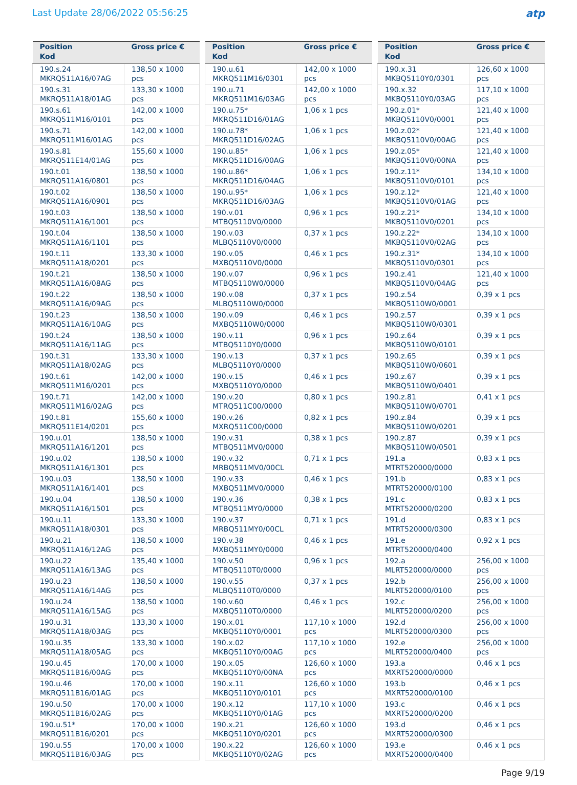Last Update 28/06/2022 05:56:25
atp
| Position Kod | Gross price € |
| --- | --- |
| 190.s.24 MKRQ511A16/07AG | 138,50 x 1000 pcs |
| 190.s.31 MKRQ511A18/01AG | 133,30 x 1000 pcs |
| 190.s.61 MKRQ511M16/0101 | 142,00 x 1000 pcs |
| 190.s.71 MKRQ511M16/01AG | 142,00 x 1000 pcs |
| 190.s.81 MKRQ511E14/01AG | 155,60 x 1000 pcs |
| 190.t.01 MKRQ511A16/0801 | 138,50 x 1000 pcs |
| 190.t.02 MKRQ511A16/0901 | 138,50 x 1000 pcs |
| 190.t.03 MKRQ511A16/1001 | 138,50 x 1000 pcs |
| 190.t.04 MKRQ511A16/1101 | 138,50 x 1000 pcs |
| 190.t.11 MKRQ511A18/0201 | 133,30 x 1000 pcs |
| 190.t.21 MKRQ511A16/08AG | 138,50 x 1000 pcs |
| 190.t.22 MKRQ511A16/09AG | 138,50 x 1000 pcs |
| 190.t.23 MKRQ511A16/10AG | 138,50 x 1000 pcs |
| 190.t.24 MKRQ511A16/11AG | 138,50 x 1000 pcs |
| 190.t.31 MKRQ511A18/02AG | 133,30 x 1000 pcs |
| 190.t.61 MKRQ511M16/0201 | 142,00 x 1000 pcs |
| 190.t.71 MKRQ511M16/02AG | 142,00 x 1000 pcs |
| 190.t.81 MKRQ511E14/0201 | 155,60 x 1000 pcs |
| 190.u.01 MKRQ511A16/1201 | 138,50 x 1000 pcs |
| 190.u.02 MKRQ511A16/1301 | 138,50 x 1000 pcs |
| 190.u.03 MKRQ511A16/1401 | 138,50 x 1000 pcs |
| 190.u.04 MKRQ511A16/1501 | 138,50 x 1000 pcs |
| 190.u.11 MKRQ511A18/0301 | 133,30 x 1000 pcs |
| 190.u.21 MKRQ511A16/12AG | 138,50 x 1000 pcs |
| 190.u.22 MKRQ511A16/13AG | 135,40 x 1000 pcs |
| 190.u.23 MKRQ511A16/14AG | 138,50 x 1000 pcs |
| 190.u.24 MKRQ511A16/15AG | 138,50 x 1000 pcs |
| 190.u.31 MKRQ511A18/03AG | 133,30 x 1000 pcs |
| 190.u.35 MKRQ511A18/05AG | 133,30 x 1000 pcs |
| 190.u.45 MKRQ511B16/00AG | 170,00 x 1000 pcs |
| 190.u.46 MKRQ511B16/01AG | 170,00 x 1000 pcs |
| 190.u.50 MKRQ511B16/02AG | 170,00 x 1000 pcs |
| 190.u.51* MKRQ511B16/0201 | 170,00 x 1000 pcs |
| 190.u.55 MKRQ511B16/03AG | 170,00 x 1000 pcs |
| Position Kod | Gross price € |
| --- | --- |
| 190.u.61 MKRQ511M16/0301 | 142,00 x 1000 pcs |
| 190.u.71 MKRQ511M16/03AG | 142,00 x 1000 pcs |
| 190.u.75* MKRQ511D16/01AG | 1,06 x 1 pcs |
| 190.u.78* MKRQ511D16/02AG | 1,06 x 1 pcs |
| 190.u.85* MKRQ511D16/00AG | 1,06 x 1 pcs |
| 190.u.86* MKRQ511D16/04AG | 1,06 x 1 pcs |
| 190.u.95* MKRQ511D16/03AG | 1,06 x 1 pcs |
| 190.v.01 MTBQ5110V0/0000 | 0,96 x 1 pcs |
| 190.v.03 MLBQ5110V0/0000 | 0,37 x 1 pcs |
| 190.v.05 MXBQ5110V0/0000 | 0,46 x 1 pcs |
| 190.v.07 MTBQ5110W0/0000 | 0,96 x 1 pcs |
| 190.v.08 MLBQ5110W0/0000 | 0,37 x 1 pcs |
| 190.v.09 MXBQ5110W0/0000 | 0,46 x 1 pcs |
| 190.v.11 MTBQ5110Y0/0000 | 0,96 x 1 pcs |
| 190.v.13 MLBQ5110Y0/0000 | 0,37 x 1 pcs |
| 190.v.15 MXBQ5110Y0/0000 | 0,46 x 1 pcs |
| 190.v.20 MTRQ511C00/0000 | 0,80 x 1 pcs |
| 190.v.26 MXRQ511C00/0000 | 0,82 x 1 pcs |
| 190.v.31 MTBQ511MV0/0000 | 0,38 x 1 pcs |
| 190.v.32 MRBQ511MV0/00CL | 0,71 x 1 pcs |
| 190.v.33 MXBQ511MV0/0000 | 0,46 x 1 pcs |
| 190.v.36 MTBQ511MY0/0000 | 0,38 x 1 pcs |
| 190.v.37 MRBQ511MY0/00CL | 0,71 x 1 pcs |
| 190.v.38 MXBQ511MY0/0000 | 0,46 x 1 pcs |
| 190.v.50 MTBQ5110T0/0000 | 0,96 x 1 pcs |
| 190.v.55 MLBQ5110T0/0000 | 0,37 x 1 pcs |
| 190.v.60 MXBQ5110T0/0000 | 0,46 x 1 pcs |
| 190.x.01 MKBQ5110Y0/0001 | 117,10 x 1000 pcs |
| 190.x.02 MKBQ5110Y0/00AG | 117,10 x 1000 pcs |
| 190.x.05 MKBQ5110Y0/00NA | 126,60 x 1000 pcs |
| 190.x.11 MKBQ5110Y0/0101 | 126,60 x 1000 pcs |
| 190.x.12 MKBQ5110Y0/01AG | 117,10 x 1000 pcs |
| 190.x.21 MKBQ5110Y0/0201 | 126,60 x 1000 pcs |
| 190.x.22 MKBQ5110Y0/02AG | 126,60 x 1000 pcs |
| Position Kod | Gross price € |
| --- | --- |
| 190.x.31 MKBQ5110Y0/0301 | 126,60 x 1000 pcs |
| 190.x.32 MKBQ5110Y0/03AG | 117,10 x 1000 pcs |
| 190.z.01* MKBQ5110V0/0001 | 121,40 x 1000 pcs |
| 190.z.02* MKBQ5110V0/00AG | 121,40 x 1000 pcs |
| 190.z.05* MKBQ5110V0/00NA | 121,40 x 1000 pcs |
| 190.z.11* MKBQ5110V0/0101 | 134,10 x 1000 pcs |
| 190.z.12* MKBQ5110V0/01AG | 121,40 x 1000 pcs |
| 190.z.21* MKBQ5110V0/0201 | 134,10 x 1000 pcs |
| 190.z.22* MKBQ5110V0/02AG | 134,10 x 1000 pcs |
| 190.z.31* MKBQ5110V0/0301 | 134,10 x 1000 pcs |
| 190.z.41 MKBQ5110V0/04AG | 121,40 x 1000 pcs |
| 190.z.54 MKBQ5110W0/0001 | 0,39 x 1 pcs |
| 190.z.57 MKBQ5110W0/0301 | 0,39 x 1 pcs |
| 190.z.64 MKBQ5110W0/0101 | 0,39 x 1 pcs |
| 190.z.65 MKBQ5110W0/0601 | 0,39 x 1 pcs |
| 190.z.67 MKBQ5110W0/0401 | 0,39 x 1 pcs |
| 190.z.81 MKBQ5110W0/0701 | 0,41 x 1 pcs |
| 190.z.84 MKBQ5110W0/0201 | 0,39 x 1 pcs |
| 190.z.87 MKBQ5110W0/0501 | 0,39 x 1 pcs |
| 191.a MTRT520000/0000 | 0,83 x 1 pcs |
| 191.b MTRT520000/0100 | 0,83 x 1 pcs |
| 191.c MTRT520000/0200 | 0,83 x 1 pcs |
| 191.d MTRT520000/0300 | 0,83 x 1 pcs |
| 191.e MTRT520000/0400 | 0,92 x 1 pcs |
| 192.a MLRT520000/0000 | 256,00 x 1000 pcs |
| 192.b MLRT520000/0100 | 256,00 x 1000 pcs |
| 192.c MLRT520000/0200 | 256,00 x 1000 pcs |
| 192.d MLRT520000/0300 | 256,00 x 1000 pcs |
| 192.e MLRT520000/0400 | 256,00 x 1000 pcs |
| 193.a MXRT520000/0000 | 0,46 x 1 pcs |
| 193.b MXRT520000/0100 | 0,46 x 1 pcs |
| 193.c MXRT520000/0200 | 0,46 x 1 pcs |
| 193.d MXRT520000/0300 | 0,46 x 1 pcs |
| 193.e MXRT520000/0400 | 0,46 x 1 pcs |
Page 9/19